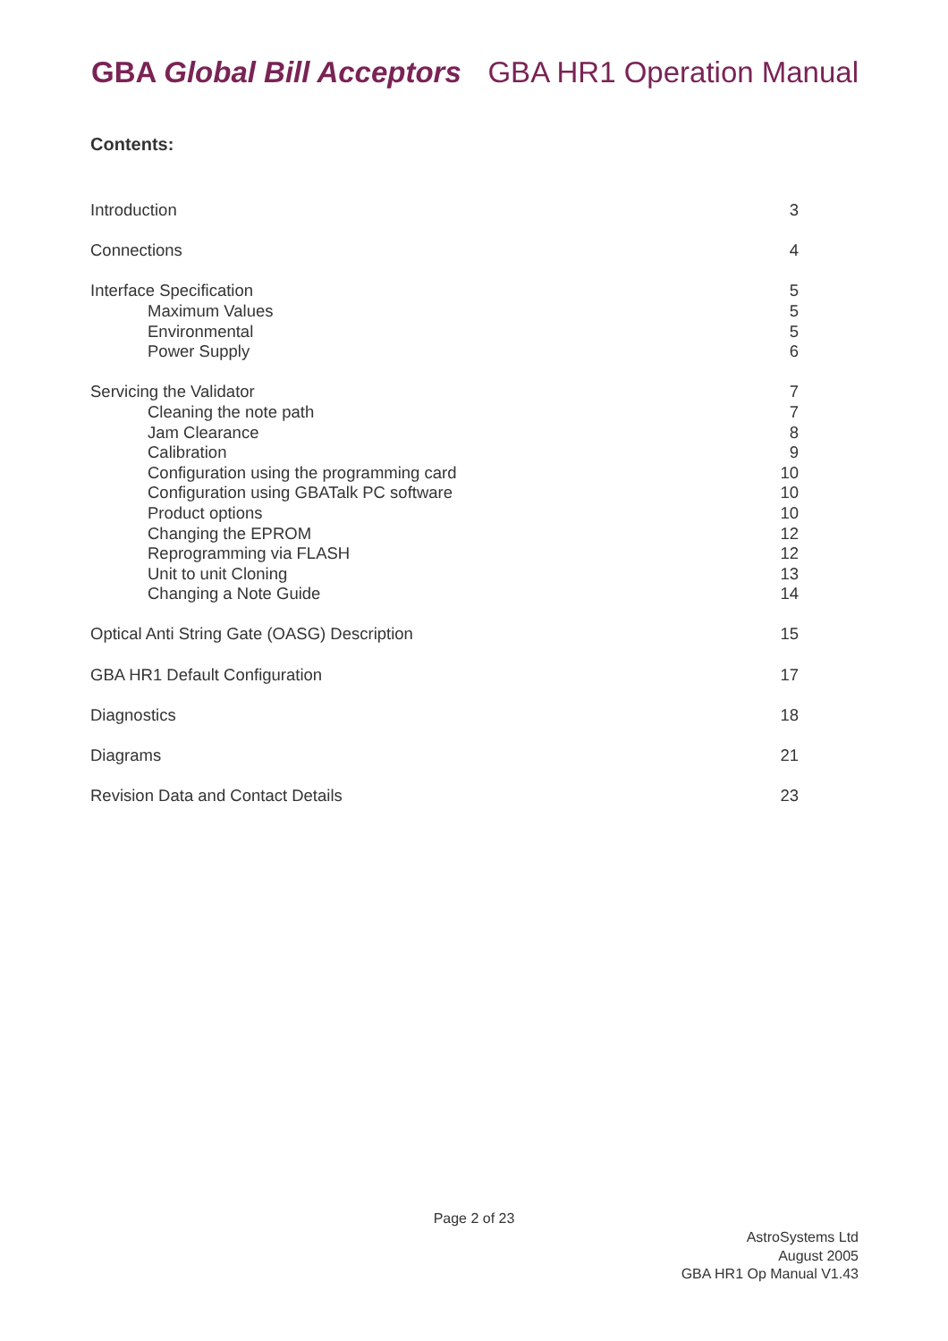GBA Global Bill Acceptors GBA HR1 Operation Manual
Contents:
Introduction 3
Connections 4
Interface Specification 5
Maximum Values 5
Environmental 5
Power Supply 6
Servicing the Validator 7
Cleaning the note path 7
Jam Clearance 8
Calibration 9
Configuration using the programming card 10
Configuration using GBATalk PC software 10
Product options 10
Changing the EPROM 12
Reprogramming via FLASH 12
Unit to unit Cloning 13
Changing a Note Guide 14
Optical Anti String Gate (OASG) Description 15
GBA HR1 Default Configuration 17
Diagnostics 18
Diagrams 21
Revision Data and Contact Details 23
Page 2 of 23
AstroSystems Ltd
August 2005
GBA HR1 Op Manual V1.43